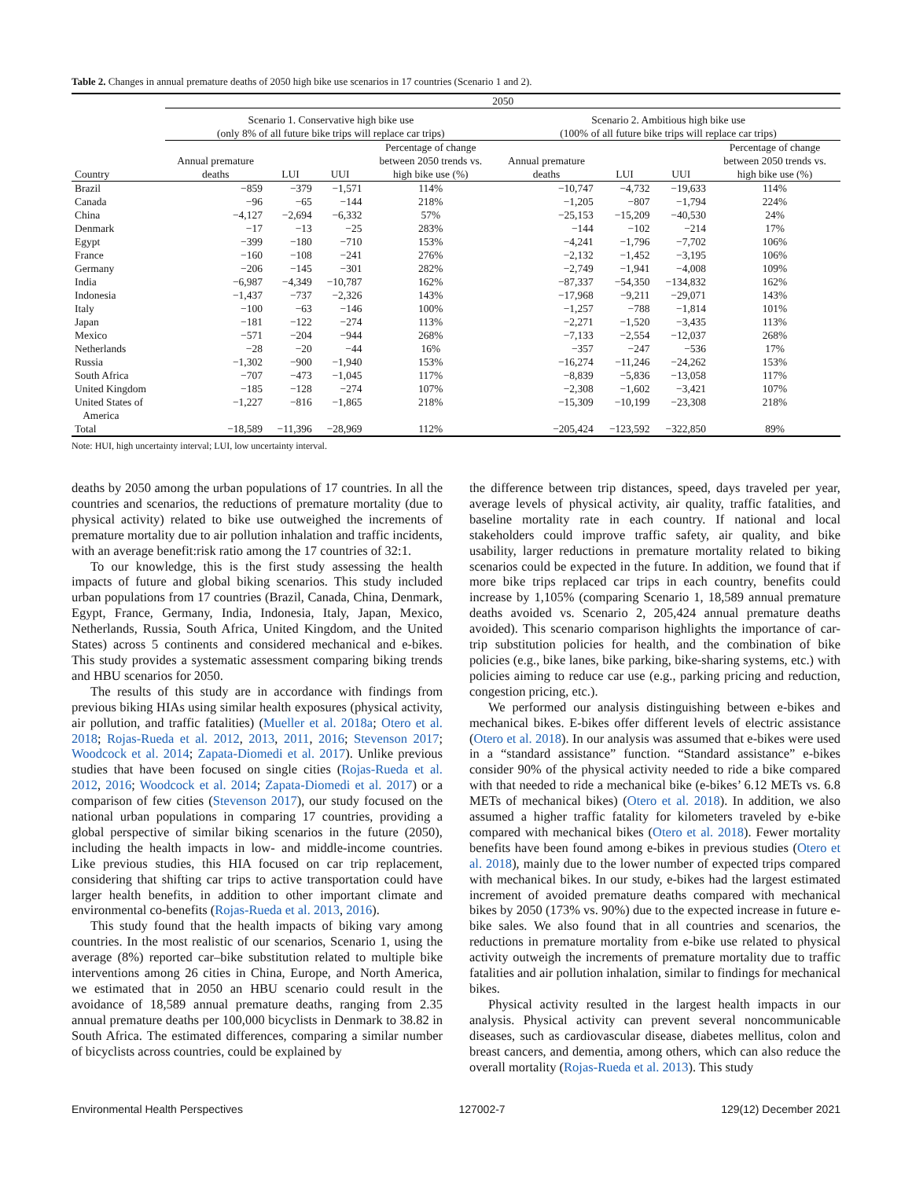Table 2. Changes in annual premature deaths of 2050 high bike use scenarios in 17 countries (Scenario 1 and 2).
| | 2050 | | | | | | | |
| --- | --- | --- | --- | --- | --- | --- | --- | --- |
| | Scenario 1. Conservative high bike use (only 8% of all future bike trips will replace car trips) | | | | Scenario 2. Ambitious high bike use (100% of all future bike trips will replace car trips) | | | |
| Country | Annual premature deaths | LUI | UUI | Percentage of change between 2050 trends vs. high bike use (%) | Annual premature deaths | LUI | UUI | Percentage of change between 2050 trends vs. high bike use (%) |
| Brazil | −859 | −379 | −1,571 | 114% | −10,747 | −4,732 | −19,633 | 114% |
| Canada | −96 | −65 | −144 | 218% | −1,205 | −807 | −1,794 | 224% |
| China | −4,127 | −2,694 | −6,332 | 57% | −25,153 | −15,209 | −40,530 | 24% |
| Denmark | −17 | −13 | −25 | 283% | −144 | −102 | −214 | 17% |
| Egypt | −399 | −180 | −710 | 153% | −4,241 | −1,796 | −7,702 | 106% |
| France | −160 | −108 | −241 | 276% | −2,132 | −1,452 | −3,195 | 106% |
| Germany | −206 | −145 | −301 | 282% | −2,749 | −1,941 | −4,008 | 109% |
| India | −6,987 | −4,349 | −10,787 | 162% | −87,337 | −54,350 | −134,832 | 162% |
| Indonesia | −1,437 | −737 | −2,326 | 143% | −17,968 | −9,211 | −29,071 | 143% |
| Italy | −100 | −63 | −146 | 100% | −1,257 | −788 | −1,814 | 101% |
| Japan | −181 | −122 | −274 | 113% | −2,271 | −1,520 | −3,435 | 113% |
| Mexico | −571 | −204 | −944 | 268% | −7,133 | −2,554 | −12,037 | 268% |
| Netherlands | −28 | −20 | −44 | 16% | −357 | −247 | −536 | 17% |
| Russia | −1,302 | −900 | −1,940 | 153% | −16,274 | −11,246 | −24,262 | 153% |
| South Africa | −707 | −473 | −1,045 | 117% | −8,839 | −5,836 | −13,058 | 117% |
| United Kingdom | −185 | −128 | −274 | 107% | −2,308 | −1,602 | −3,421 | 107% |
| United States of America | −1,227 | −816 | −1,865 | 218% | −15,309 | −10,199 | −23,308 | 218% |
| Total | −18,589 | −11,396 | −28,969 | 112% | −205,424 | −123,592 | −322,850 | 89% |
Note: HUI, high uncertainty interval; LUI, low uncertainty interval.
deaths by 2050 among the urban populations of 17 countries. In all the countries and scenarios, the reductions of premature mortality (due to physical activity) related to bike use outweighed the increments of premature mortality due to air pollution inhalation and traffic incidents, with an average benefit:risk ratio among the 17 countries of 32:1.
To our knowledge, this is the first study assessing the health impacts of future and global biking scenarios. This study included urban populations from 17 countries (Brazil, Canada, China, Denmark, Egypt, France, Germany, India, Indonesia, Italy, Japan, Mexico, Netherlands, Russia, South Africa, United Kingdom, and the United States) across 5 continents and considered mechanical and e-bikes. This study provides a systematic assessment comparing biking trends and HBU scenarios for 2050.
The results of this study are in accordance with findings from previous biking HIAs using similar health exposures (physical activity, air pollution, and traffic fatalities) (Mueller et al. 2018a; Otero et al. 2018; Rojas-Rueda et al. 2012, 2013, 2011, 2016; Stevenson 2017; Woodcock et al. 2014; Zapata-Diomedi et al. 2017). Unlike previous studies that have been focused on single cities (Rojas-Rueda et al. 2012, 2016; Woodcock et al. 2014; Zapata-Diomedi et al. 2017) or a comparison of few cities (Stevenson 2017), our study focused on the national urban populations in comparing 17 countries, providing a global perspective of similar biking scenarios in the future (2050), including the health impacts in low- and middle-income countries. Like previous studies, this HIA focused on car trip replacement, considering that shifting car trips to active transportation could have larger health benefits, in addition to other important climate and environmental co-benefits (Rojas-Rueda et al. 2013, 2016).
This study found that the health impacts of biking vary among countries. In the most realistic of our scenarios, Scenario 1, using the average (8%) reported car–bike substitution related to multiple bike interventions among 26 cities in China, Europe, and North America, we estimated that in 2050 an HBU scenario could result in the avoidance of 18,589 annual premature deaths, ranging from 2.35 annual premature deaths per 100,000 bicyclists in Denmark to 38.82 in South Africa. The estimated differences, comparing a similar number of bicyclists across countries, could be explained by
the difference between trip distances, speed, days traveled per year, average levels of physical activity, air quality, traffic fatalities, and baseline mortality rate in each country. If national and local stakeholders could improve traffic safety, air quality, and bike usability, larger reductions in premature mortality related to biking scenarios could be expected in the future. In addition, we found that if more bike trips replaced car trips in each country, benefits could increase by 1,105% (comparing Scenario 1, 18,589 annual premature deaths avoided vs. Scenario 2, 205,424 annual premature deaths avoided). This scenario comparison highlights the importance of car-trip substitution policies for health, and the combination of bike policies (e.g., bike lanes, bike parking, bike-sharing systems, etc.) with policies aiming to reduce car use (e.g., parking pricing and reduction, congestion pricing, etc.).
We performed our analysis distinguishing between e-bikes and mechanical bikes. E-bikes offer different levels of electric assistance (Otero et al. 2018). In our analysis was assumed that e-bikes were used in a “standard assistance” function. “Standard assistance” e-bikes consider 90% of the physical activity needed to ride a bike compared with that needed to ride a mechanical bike (e-bikes’ 6.12 METs vs. 6.8 METs of mechanical bikes) (Otero et al. 2018). In addition, we also assumed a higher traffic fatality for kilometers traveled by e-bike compared with mechanical bikes (Otero et al. 2018). Fewer mortality benefits have been found among e-bikes in previous studies (Otero et al. 2018), mainly due to the lower number of expected trips compared with mechanical bikes. In our study, e-bikes had the largest estimated increment of avoided premature deaths compared with mechanical bikes by 2050 (173% vs. 90%) due to the expected increase in future e-bike sales. We also found that in all countries and scenarios, the reductions in premature mortality from e-bike use related to physical activity outweigh the increments of premature mortality due to traffic fatalities and air pollution inhalation, similar to findings for mechanical bikes.
Physical activity resulted in the largest health impacts in our analysis. Physical activity can prevent several noncommunicable diseases, such as cardiovascular disease, diabetes mellitus, colon and breast cancers, and dementia, among others, which can also reduce the overall mortality (Rojas-Rueda et al. 2013). This study
Environmental Health Perspectives 127002-7 129(12) December 2021